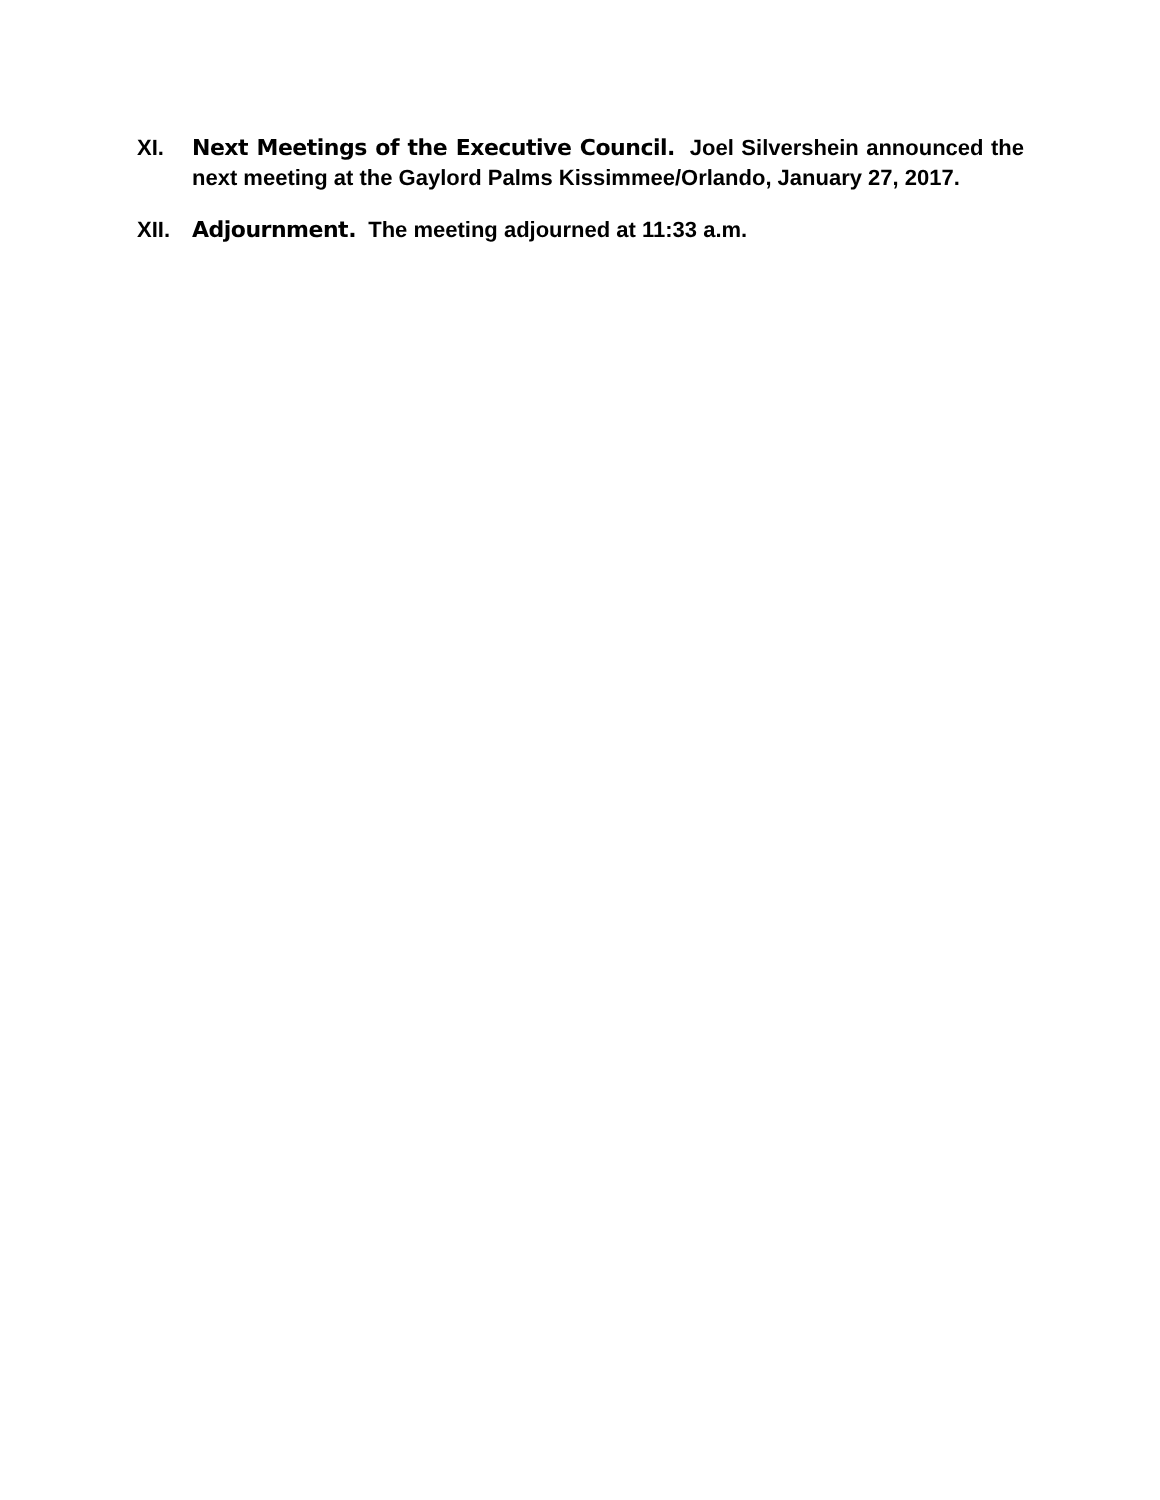XI. Next Meetings of the Executive Council. Joel Silvershein announced the next meeting at the Gaylord Palms Kissimmee/Orlando, January 27, 2017.
XII. Adjournment. The meeting adjourned at 11:33 a.m.